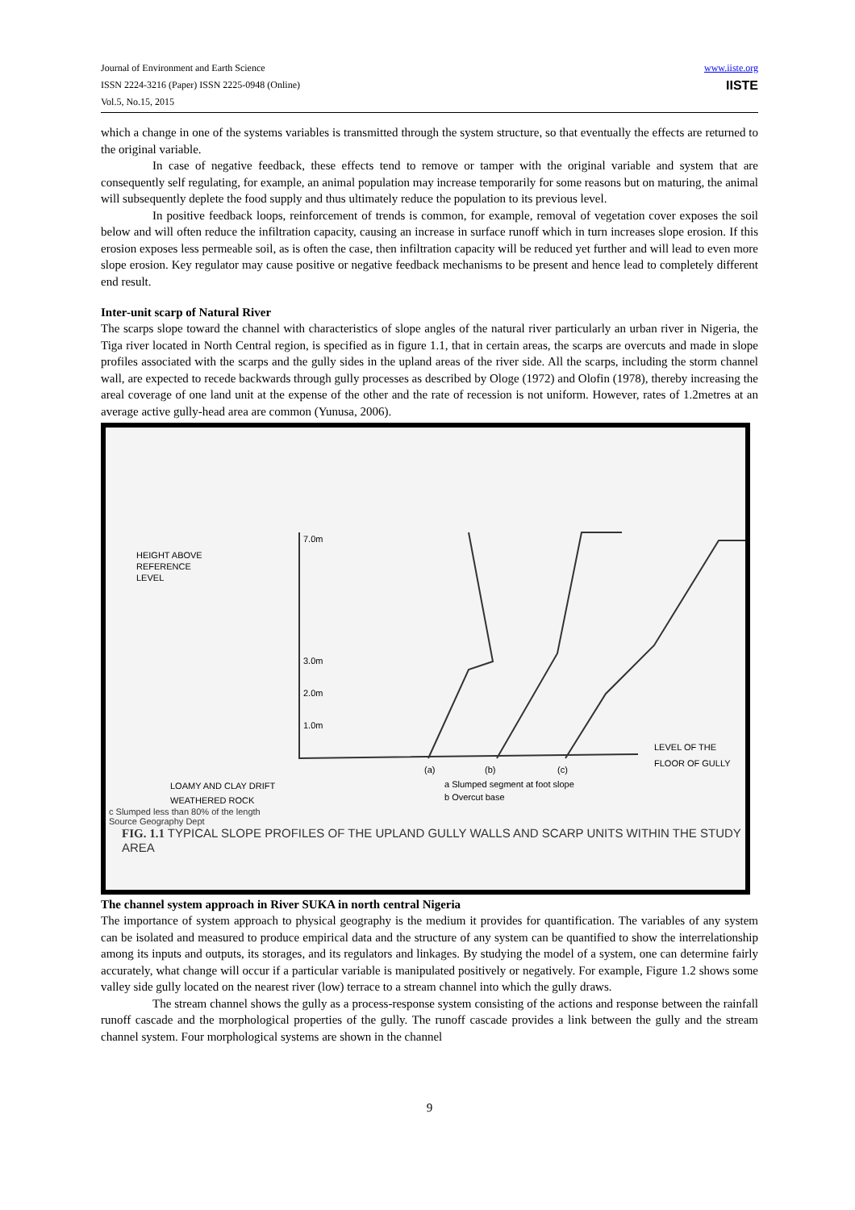Journal of Environment and Earth Science
ISSN 2224-3216 (Paper) ISSN 2225-0948 (Online)
Vol.5, No.15, 2015
www.iiste.org
IISTE
which a change in one of the systems variables is transmitted through the system structure, so that eventually the effects are returned to the original variable.
In case of negative feedback, these effects tend to remove or tamper with the original variable and system that are consequently self regulating, for example, an animal population may increase temporarily for some reasons but on maturing, the animal will subsequently deplete the food supply and thus ultimately reduce the population to its previous level.
In positive feedback loops, reinforcement of trends is common, for example, removal of vegetation cover exposes the soil below and will often reduce the infiltration capacity, causing an increase in surface runoff which in turn increases slope erosion. If this erosion exposes less permeable soil, as is often the case, then infiltration capacity will be reduced yet further and will lead to even more slope erosion. Key regulator may cause positive or negative feedback mechanisms to be present and hence lead to completely different end result.
Inter-unit scarp of Natural River
The scarps slope toward the channel with characteristics of slope angles of the natural river particularly an urban river in Nigeria, the Tiga river located in North Central region, is specified as in figure 1.1, that in certain areas, the scarps are overcuts and made in slope profiles associated with the scarps and the gully sides in the upland areas of the river side. All the scarps, including the storm channel wall, are expected to recede backwards through gully processes as described by Ologe (1972) and Olofin (1978), thereby increasing the areal coverage of one land unit at the expense of the other and the rate of recession is not uniform. However, rates of 1.2metres at an average active gully-head area are common (Yunusa, 2006).
HEIGHT ABOVE
REFERENCE
LEVEL
7.0m
3.0m
2.0m
1.0m
(a)
(b)
(c)
LEVEL OF THE
FLOOR OF GULLY
LOAMY AND CLAY DRIFT
WEATHERED ROCK
a Slumped segment at foot slope
b Overcut base
c Slumped less than 80% of the length
Source Geography Dept
FIG. 1.1 TYPICAL SLOPE PROFILES OF THE UPLAND GULLY WALLS AND SCARP UNITS WITHIN THE STUDY AREA
The channel system approach in River SUKA in north central Nigeria
The importance of system approach to physical geography is the medium it provides for quantification. The variables of any system can be isolated and measured to produce empirical data and the structure of any system can be quantified to show the interrelationship among its inputs and outputs, its storages, and its regulators and linkages. By studying the model of a system, one can determine fairly accurately, what change will occur if a particular variable is manipulated positively or negatively. For example, Figure 1.2 shows some valley side gully located on the nearest river (low) terrace to a stream channel into which the gully draws.
The stream channel shows the gully as a process-response system consisting of the actions and response between the rainfall runoff cascade and the morphological properties of the gully. The runoff cascade provides a link between the gully and the stream channel system. Four morphological systems are shown in the channel
9